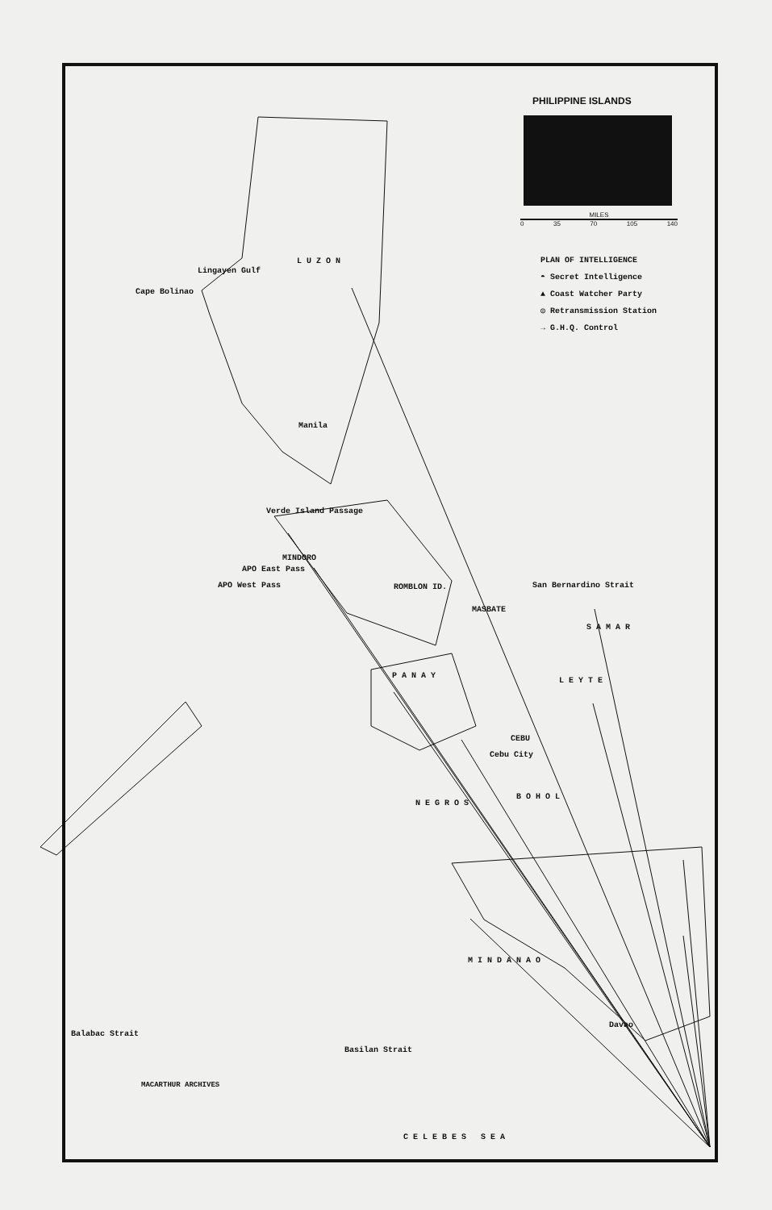PHILIPPINE ISLANDS
MILES
0 35 70 105 140
PLAN OF INTELLIGENCE
◓ Secret Intelligence
▲ Coast Watcher Party
◎ Retransmission Station
→ G.H.Q. Control
L U Z O N
Cape Bolinao
Lingayen Gulf
Manila
Verde Island Passage
MINDORO
APO East Pass
APO West Pass ROMBLON ID.
MASBATE
San Bernardino Strait
S A M A R
P A N A Y
L E Y T E
CEBU
Cebu City
N E G R O S
B O H O L
M I N D A N A O
Davao
Balabac Strait
Basilan Strait
C E L E B E S S E A
MACARTHUR ARCHIVES